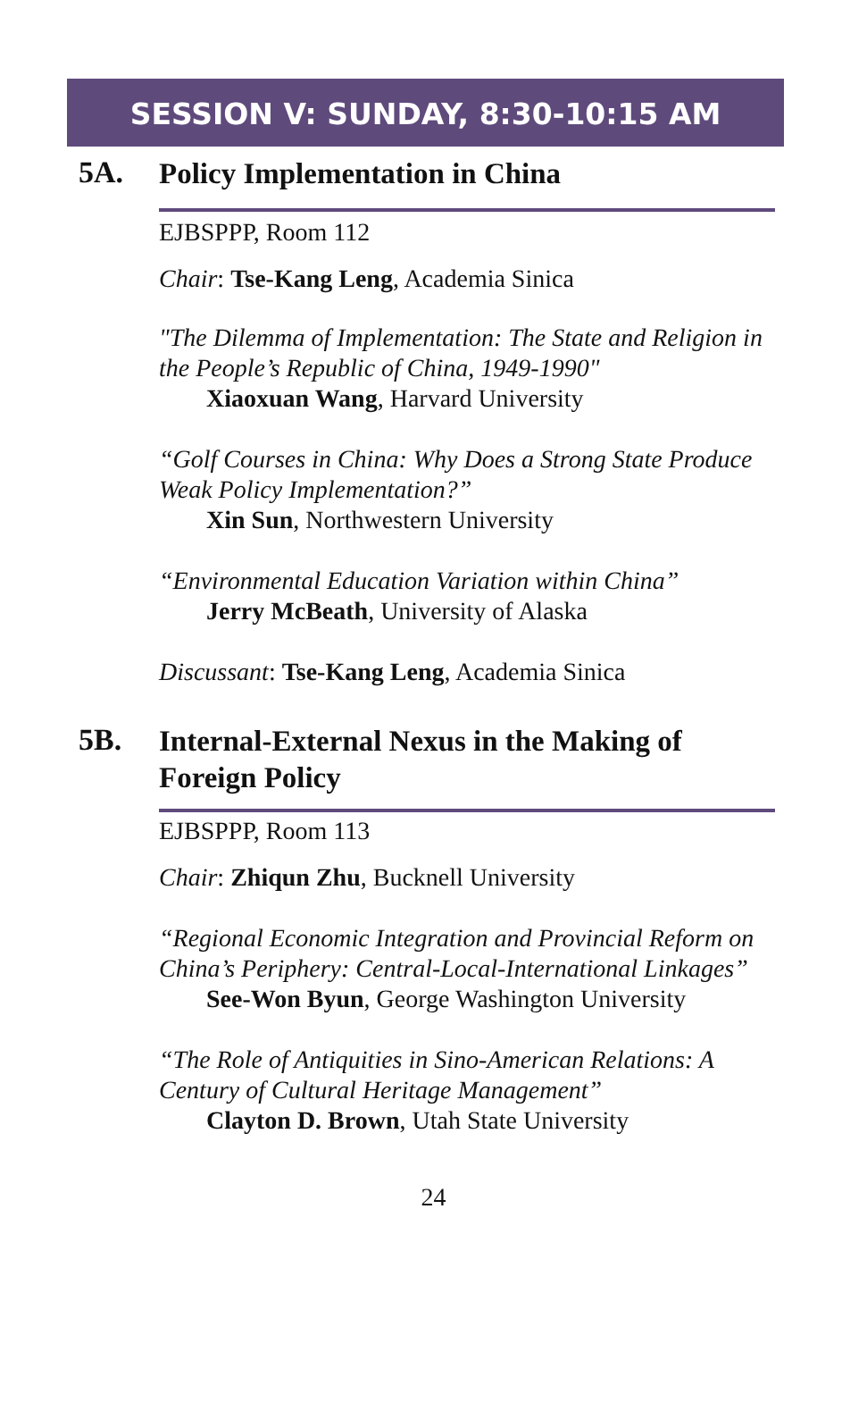SESSION V: SUNDAY, 8:30-10:15 AM
5A.
Policy Implementation in China
EJBSPPP, Room 112
Chair: Tse-Kang Leng, Academia Sinica
"The Dilemma of Implementation: The State and Religion in the People’s Republic of China, 1949-1990"
Xiaoxuan Wang, Harvard University
“Golf Courses in China: Why Does a Strong State Produce Weak Policy Implementation?”
Xin Sun, Northwestern University
“Environmental Education Variation within China”
Jerry McBeath, University of Alaska
Discussant: Tse-Kang Leng, Academia Sinica
5B.
Internal-External Nexus in the Making of Foreign Policy
EJBSPPP, Room 113
Chair: Zhiqun Zhu, Bucknell University
“Regional Economic Integration and Provincial Reform on China’s Periphery: Central-Local-International Linkages”
See-Won Byun, George Washington University
“The Role of Antiquities in Sino-American Relations: A Century of Cultural Heritage Management”
Clayton D. Brown, Utah State University
24